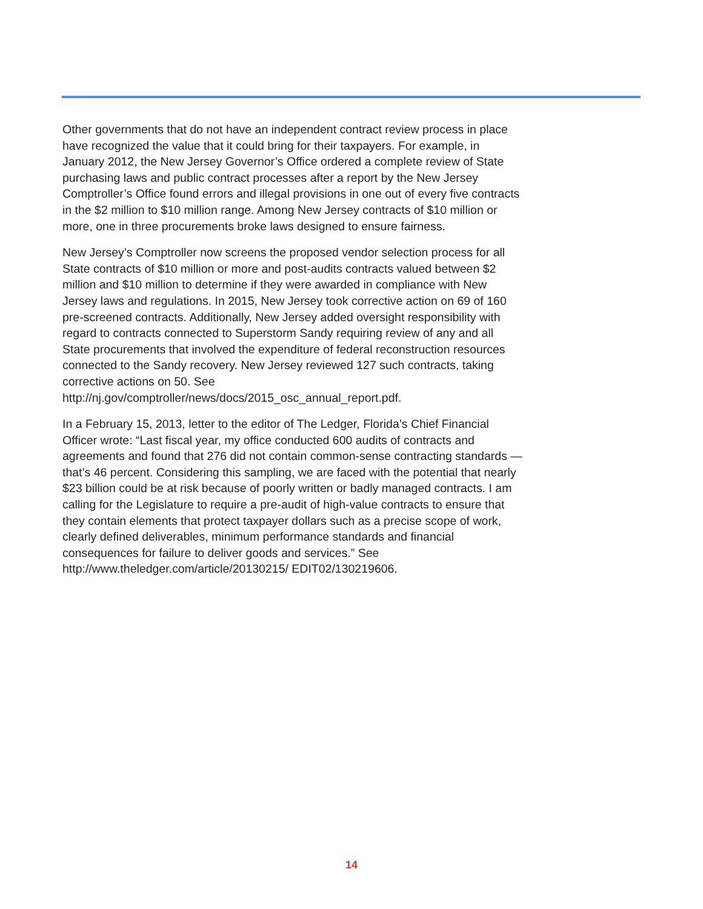Other governments that do not have an independent contract review process in place have recognized the value that it could bring for their taxpayers. For example, in January 2012, the New Jersey Governor’s Office ordered a complete review of State purchasing laws and public contract processes after a report by the New Jersey Comptroller’s Office found errors and illegal provisions in one out of every five contracts in the $2 million to $10 million range. Among New Jersey contracts of $10 million or more, one in three procurements broke laws designed to ensure fairness.
New Jersey’s Comptroller now screens the proposed vendor selection process for all State contracts of $10 million or more and post-audits contracts valued between $2 million and $10 million to determine if they were awarded in compliance with New Jersey laws and regulations. In 2015, New Jersey took corrective action on 69 of 160 pre-screened contracts. Additionally, New Jersey added oversight responsibility with regard to contracts connected to Superstorm Sandy requiring review of any and all State procurements that involved the expenditure of federal reconstruction resources connected to the Sandy recovery. New Jersey reviewed 127 such contracts, taking corrective actions on 50. See http://nj.gov/comptroller/news/docs/2015_osc_annual_report.pdf.
In a February 15, 2013, letter to the editor of The Ledger, Florida’s Chief Financial Officer wrote: “Last fiscal year, my office conducted 600 audits of contracts and agreements and found that 276 did not contain common-sense contracting standards — that’s 46 percent. Considering this sampling, we are faced with the potential that nearly $23 billion could be at risk because of poorly written or badly managed contracts. I am calling for the Legislature to require a pre-audit of high-value contracts to ensure that they contain elements that protect taxpayer dollars such as a precise scope of work, clearly defined deliverables, minimum performance standards and financial consequences for failure to deliver goods and services.” See http://www.theledger.com/article/20130215/ EDIT02/130219606.
14